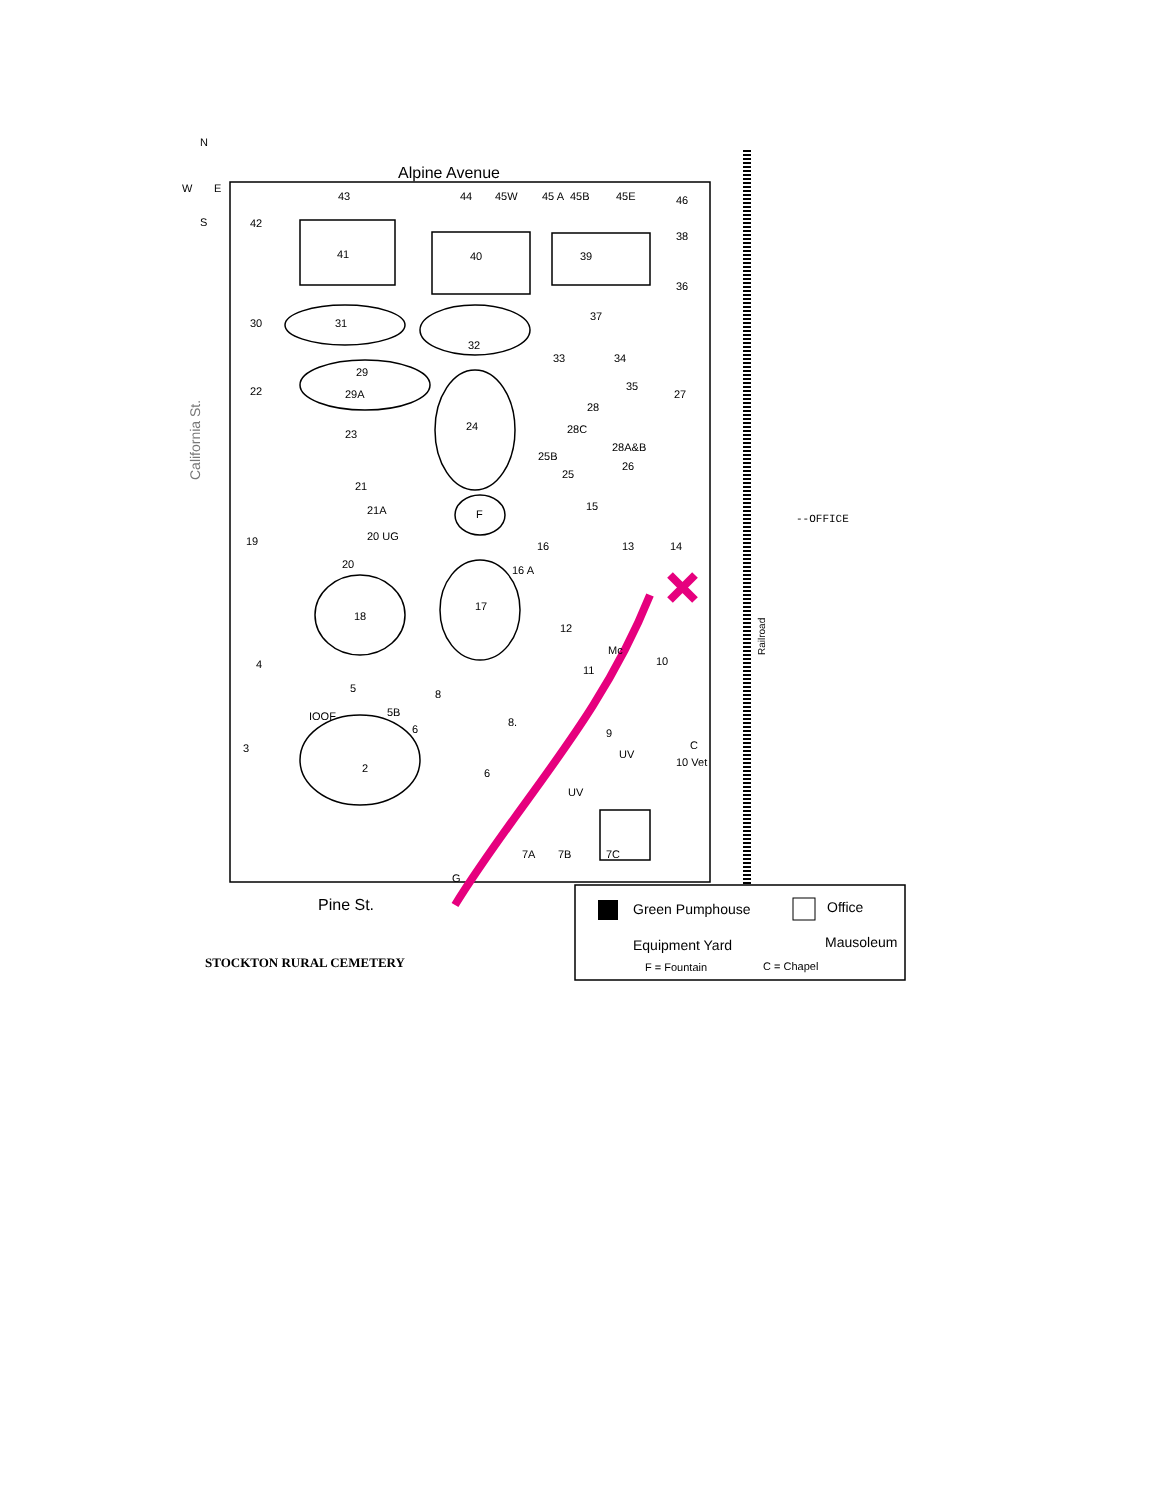N
W
E
S
Alpine Avenue
43
44
45W
45 A
45B
45E
46
42
41
40
39
38
36
30
31
37
32
33
34
22
29
29A
35
27
23
24
28
28C
28A&B
25B
26
25
21
21A
F
15
--OFFICE
19
20 UG
16
13
14
20
16 A
17
18
12
Mc
10
4
11
5
8
5B
IOOF
6
8.
9
C
3
UV
10 Vet
2
6
UV
7A
7B
7C
G
Pine St.
California St.
Railroad
Green Pumphouse
Office
Equipment Yard
Mausoleum
F = Fountain
C = Chapel
STOCKTON RURAL CEMETERY